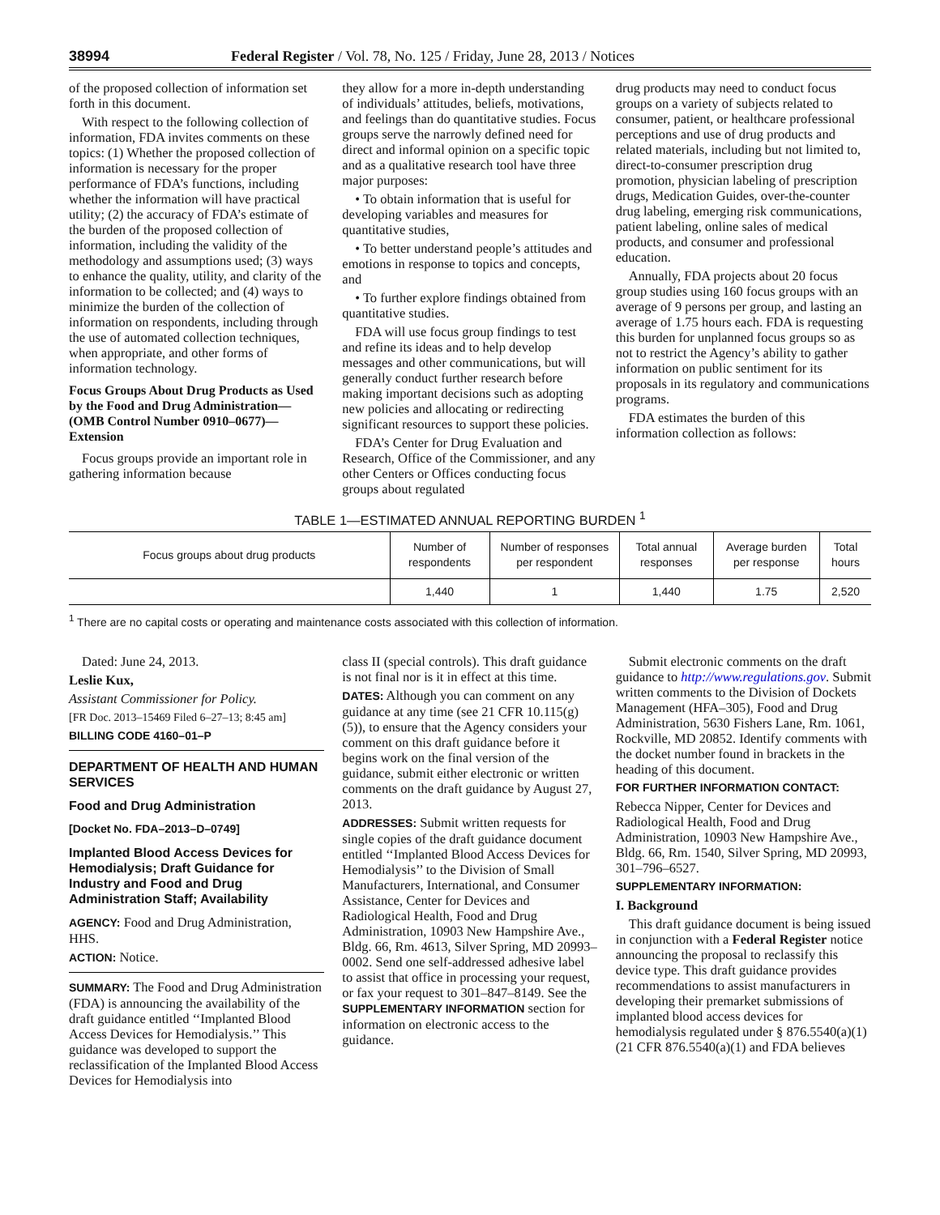38994 Federal Register / Vol. 78, No. 125 / Friday, June 28, 2013 / Notices
of the proposed collection of information set forth in this document.
With respect to the following collection of information, FDA invites comments on these topics: (1) Whether the proposed collection of information is necessary for the proper performance of FDA’s functions, including whether the information will have practical utility; (2) the accuracy of FDA’s estimate of the burden of the proposed collection of information, including the validity of the methodology and assumptions used; (3) ways to enhance the quality, utility, and clarity of the information to be collected; and (4) ways to minimize the burden of the collection of information on respondents, including through the use of automated collection techniques, when appropriate, and other forms of information technology.
Focus Groups About Drug Products as Used by the Food and Drug Administration—(OMB Control Number 0910–0677)—Extension
Focus groups provide an important role in gathering information because
they allow for a more in-depth understanding of individuals’ attitudes, beliefs, motivations, and feelings than do quantitative studies. Focus groups serve the narrowly defined need for direct and informal opinion on a specific topic and as a qualitative research tool have three major purposes:
• To obtain information that is useful for developing variables and measures for quantitative studies,
• To better understand people’s attitudes and emotions in response to topics and concepts, and
• To further explore findings obtained from quantitative studies.
FDA will use focus group findings to test and refine its ideas and to help develop messages and other communications, but will generally conduct further research before making important decisions such as adopting new policies and allocating or redirecting significant resources to support these policies.
FDA’s Center for Drug Evaluation and Research, Office of the Commissioner, and any other Centers or Offices conducting focus groups about regulated
drug products may need to conduct focus groups on a variety of subjects related to consumer, patient, or healthcare professional perceptions and use of drug products and related materials, including but not limited to, direct-to-consumer prescription drug promotion, physician labeling of prescription drugs, Medication Guides, over-the-counter drug labeling, emerging risk communications, patient labeling, online sales of medical products, and consumer and professional education.
Annually, FDA projects about 20 focus group studies using 160 focus groups with an average of 9 persons per group, and lasting an average of 1.75 hours each. FDA is requesting this burden for unplanned focus groups so as not to restrict the Agency’s ability to gather information on public sentiment for its proposals in its regulatory and communications programs.
FDA estimates the burden of this information collection as follows:
TABLE 1—ESTIMATED ANNUAL REPORTING BURDEN <sup>1</sup>
| Focus groups about drug products | Number of respondents | Number of responses per respondent | Total annual responses | Average burden per response | Total hours |
| --- | --- | --- | --- | --- | --- |
| | 1,440 | 1 | 1,440 | 1.75 | 2,520 |
<sup>1</sup> There are no capital costs or operating and maintenance costs associated with this collection of information.
Dated: June 24, 2013.
Leslie Kux,
Assistant Commissioner for Policy.
[FR Doc. 2013–15469 Filed 6–27–13; 8:45 am]
BILLING CODE 4160–01–P
DEPARTMENT OF HEALTH AND HUMAN SERVICES
Food and Drug Administration
[Docket No. FDA–2013–D–0749]
Implanted Blood Access Devices for Hemodialysis; Draft Guidance for Industry and Food and Drug Administration Staff; Availability
AGENCY: Food and Drug Administration, HHS.
ACTION: Notice.
SUMMARY: The Food and Drug Administration (FDA) is announcing the availability of the draft guidance entitled ‘‘Implanted Blood Access Devices for Hemodialysis.’’ This guidance was developed to support the reclassification of the Implanted Blood Access Devices for Hemodialysis into
class II (special controls). This draft guidance is not final nor is it in effect at this time.
DATES: Although you can comment on any guidance at any time (see 21 CFR 10.115(g)(5)), to ensure that the Agency considers your comment on this draft guidance before it begins work on the final version of the guidance, submit either electronic or written comments on the draft guidance by August 27, 2013.
ADDRESSES: Submit written requests for single copies of the draft guidance document entitled ‘‘Implanted Blood Access Devices for Hemodialysis’’ to the Division of Small Manufacturers, International, and Consumer Assistance, Center for Devices and Radiological Health, Food and Drug Administration, 10903 New Hampshire Ave., Bldg. 66, Rm. 4613, Silver Spring, MD 20993–0002. Send one self-addressed adhesive label to assist that office in processing your request, or fax your request to 301–847–8149. See the SUPPLEMENTARY INFORMATION section for information on electronic access to the guidance.
Submit electronic comments on the draft guidance to http://www.regulations.gov. Submit written comments to the Division of Dockets Management (HFA–305), Food and Drug Administration, 5630 Fishers Lane, Rm. 1061, Rockville, MD 20852. Identify comments with the docket number found in brackets in the heading of this document.
FOR FURTHER INFORMATION CONTACT:
Rebecca Nipper, Center for Devices and Radiological Health, Food and Drug Administration, 10903 New Hampshire Ave., Bldg. 66, Rm. 1540, Silver Spring, MD 20993, 301–796–6527.
SUPPLEMENTARY INFORMATION:
I. Background
This draft guidance document is being issued in conjunction with a Federal Register notice announcing the proposal to reclassify this device type. This draft guidance provides recommendations to assist manufacturers in developing their premarket submissions of implanted blood access devices for hemodialysis regulated under § 876.5540(a)(1) (21 CFR 876.5540(a)(1) and FDA believes